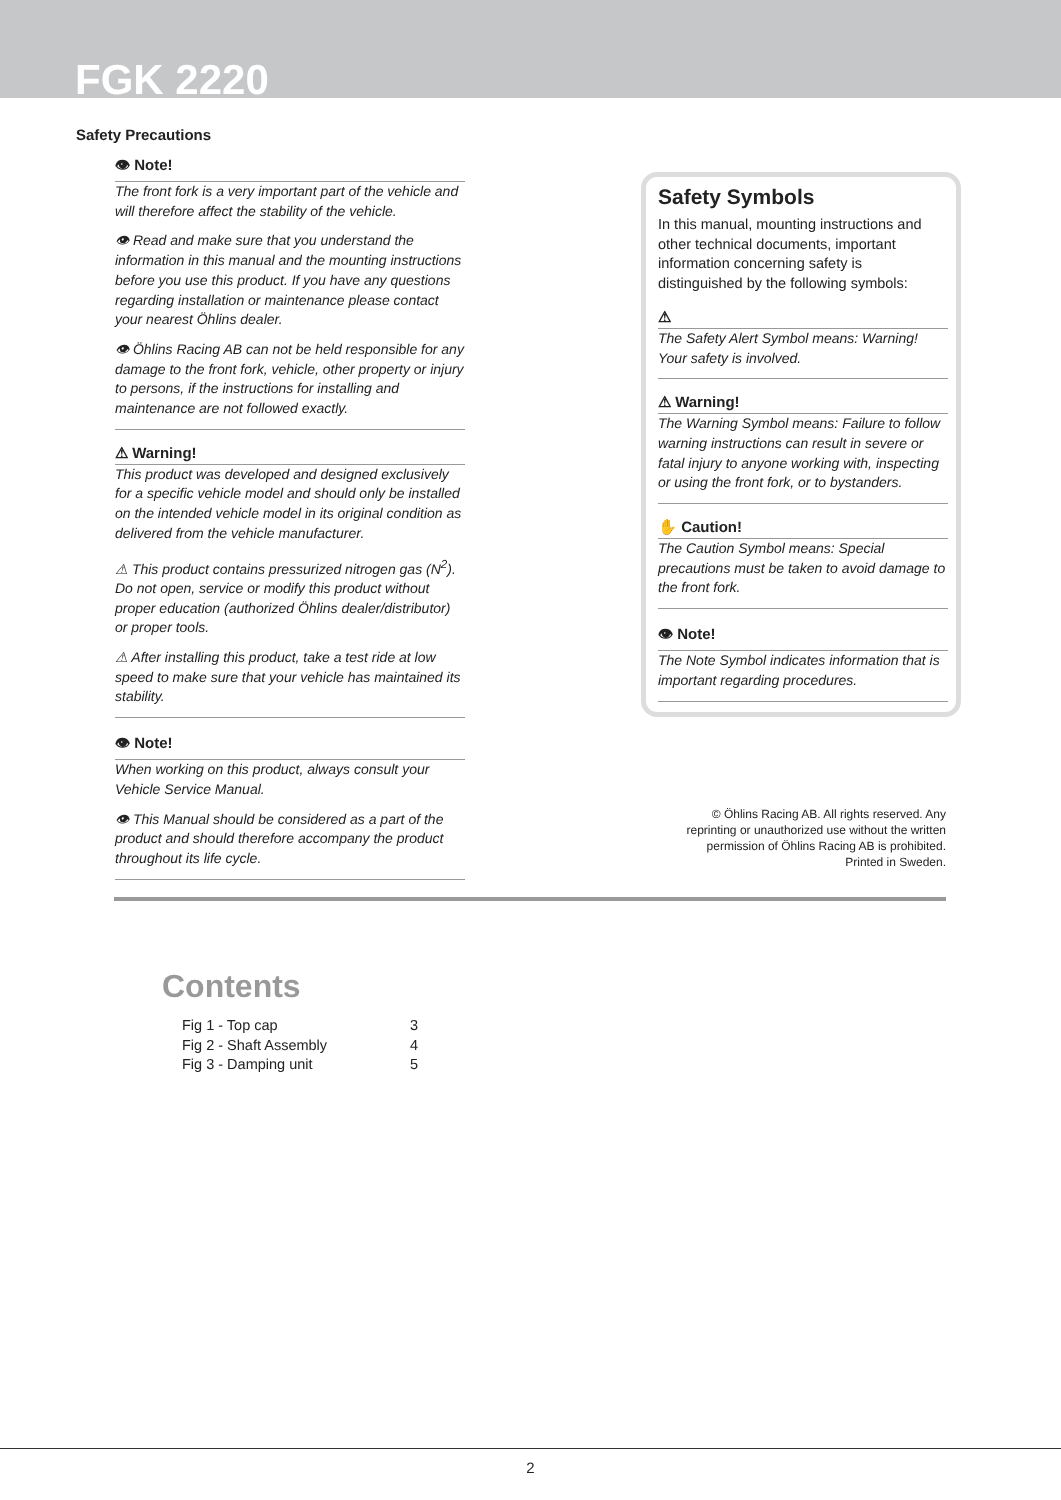FGK 2220
Safety Precautions
👁 Note!
The front fork is a very important part of the vehicle and will therefore affect the stability of the vehicle.
👁 Read and make sure that you understand the information in this manual and the mounting instructions before you use this product. If you have any questions regarding installation or maintenance please contact your nearest Öhlins dealer.
👁 Öhlins Racing AB can not be held responsible for any damage to the front fork, vehicle, other property or injury to persons, if the instructions for installing and maintenance are not followed exactly.
⚠ Warning!
This product was developed and designed exclusively for a specific vehicle model and should only be installed on the intended vehicle model in its original condition as delivered from the vehicle manufacturer.
⚠ This product contains pressurized nitrogen gas (N<sup>2</sup>). Do not open, service or modify this product without proper education (authorized Öhlins dealer/distributor) or proper tools.
⚠ After installing this product, take a test ride at low speed to make sure that your vehicle has maintained its stability.
👁 Note!
When working on this product, always consult your Vehicle Service Manual.
👁 This Manual should be considered as a part of the product and should therefore accompany the product throughout its life cycle.
Safety Symbols
In this manual, mounting instructions and other technical documents, important information concerning safety is distinguished by the following symbols:
⚠
The Safety Alert Symbol means: Warning! Your safety is involved.
⚠ Warning!
The Warning Symbol means: Failure to follow warning instructions can result in severe or fatal injury to anyone working with, inspecting or using the front fork, or to bystanders.
✋ Caution!
The Caution Symbol means: Special precautions must be taken to avoid damage to the front fork.
👁 Note!
The Note Symbol indicates information that is important regarding procedures.
© Öhlins Racing AB. All rights reserved. Any
reprinting or unauthorized use without the written
permission of Öhlins Racing AB is prohibited.
Printed in Sweden.
Contents
| Fig 1 - Top cap | 3 |
| Fig 2 - Shaft Assembly | 4 |
| Fig 3 - Damping unit | 5 |
2